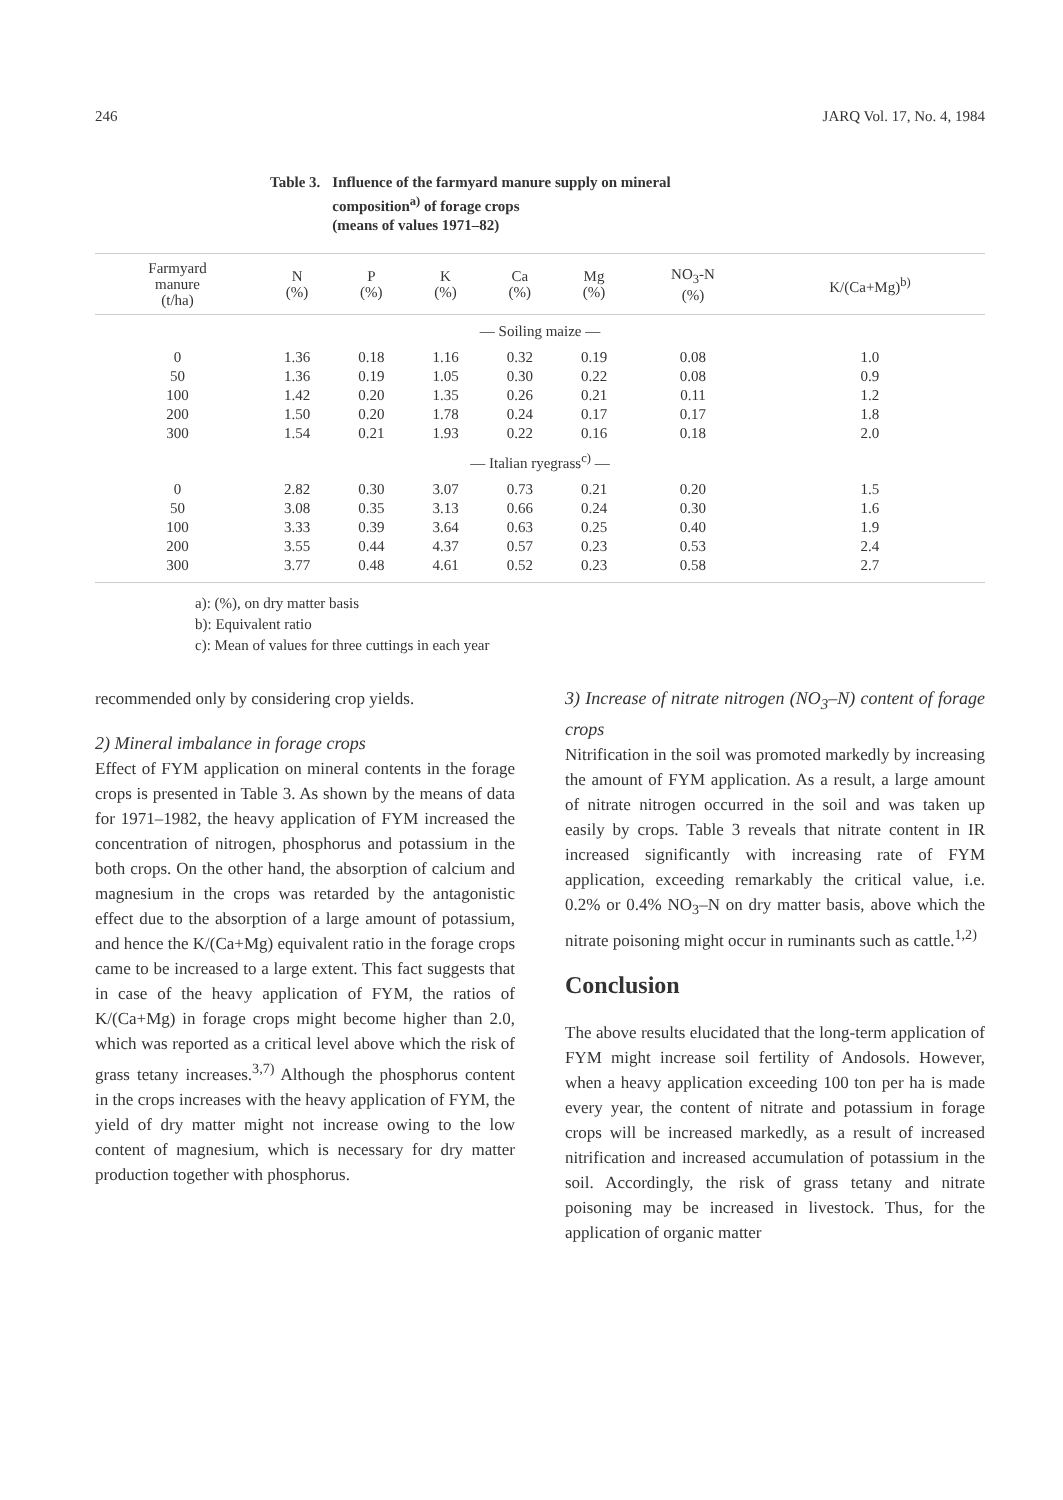246 JARQ Vol. 17, No. 4, 1984
Table 3. Influence of the farmyard manure supply on mineral
composition<sup>a)</sup> of forage crops
(means of values 1971–82)
| Farmyard manure (t/ha) | N (%) | P (%) | K (%) | Ca (%) | Mg (%) | NO<sub>3</sub>-N (%) | K/(Ca+Mg)<sup>b)</sup> |
| --- | --- | --- | --- | --- | --- | --- | --- |
| — Soiling maize — | | | | | | | |
| 0 | 1.36 | 0.18 | 1.16 | 0.32 | 0.19 | 0.08 | 1.0 |
| 50 | 1.36 | 0.19 | 1.05 | 0.30 | 0.22 | 0.08 | 0.9 |
| 100 | 1.42 | 0.20 | 1.35 | 0.26 | 0.21 | 0.11 | 1.2 |
| 200 | 1.50 | 0.20 | 1.78 | 0.24 | 0.17 | 0.17 | 1.8 |
| 300 | 1.54 | 0.21 | 1.93 | 0.22 | 0.16 | 0.18 | 2.0 |
| — Italian ryegrass<sup>c)</sup> — | | | | | | | |
| 0 | 2.82 | 0.30 | 3.07 | 0.73 | 0.21 | 0.20 | 1.5 |
| 50 | 3.08 | 0.35 | 3.13 | 0.66 | 0.24 | 0.30 | 1.6 |
| 100 | 3.33 | 0.39 | 3.64 | 0.63 | 0.25 | 0.40 | 1.9 |
| 200 | 3.55 | 0.44 | 4.37 | 0.57 | 0.23 | 0.53 | 2.4 |
| 300 | 3.77 | 0.48 | 4.61 | 0.52 | 0.23 | 0.58 | 2.7 |
a): (%), on dry matter basis
b): Equivalent ratio
c): Mean of values for three cuttings in each year
recommended only by considering crop yields.
2) Mineral imbalance in forage crops
Effect of FYM application on mineral contents in the forage crops is presented in Table 3. As shown by the means of data for 1971–1982, the heavy application of FYM increased the concentration of nitrogen, phosphorus and potassium in the both crops. On the other hand, the absorption of calcium and magnesium in the crops was retarded by the antagonistic effect due to the absorption of a large amount of potassium, and hence the K/(Ca+Mg) equivalent ratio in the forage crops came to be increased to a large extent. This fact suggests that in case of the heavy application of FYM, the ratios of K/(Ca+Mg) in forage crops might become higher than 2.0, which was reported as a critical level above which the risk of grass tetany increases.<sup>3,7)</sup> Although the phosphorus content in the crops increases with the heavy application of FYM, the yield of dry matter might not increase owing to the low content of magnesium, which is necessary for dry matter production together with phosphorus.
3) Increase of nitrate nitrogen (NO<sub>3</sub>–N) content of forage crops
Nitrification in the soil was promoted markedly by increasing the amount of FYM application. As a result, a large amount of nitrate nitrogen occurred in the soil and was taken up easily by crops. Table 3 reveals that nitrate content in IR increased significantly with increasing rate of FYM application, exceeding remarkably the critical value, i.e. 0.2% or 0.4% NO<sub>3</sub>–N on dry matter basis, above which the nitrate poisoning might occur in ruminants such as cattle.<sup>1,2)</sup>
Conclusion
The above results elucidated that the long-term application of FYM might increase soil fertility of Andosols. However, when a heavy application exceeding 100 ton per ha is made every year, the content of nitrate and potassium in forage crops will be increased markedly, as a result of increased nitrification and increased accumulation of potassium in the soil. Accordingly, the risk of grass tetany and nitrate poisoning may be increased in livestock. Thus, for the application of organic matter